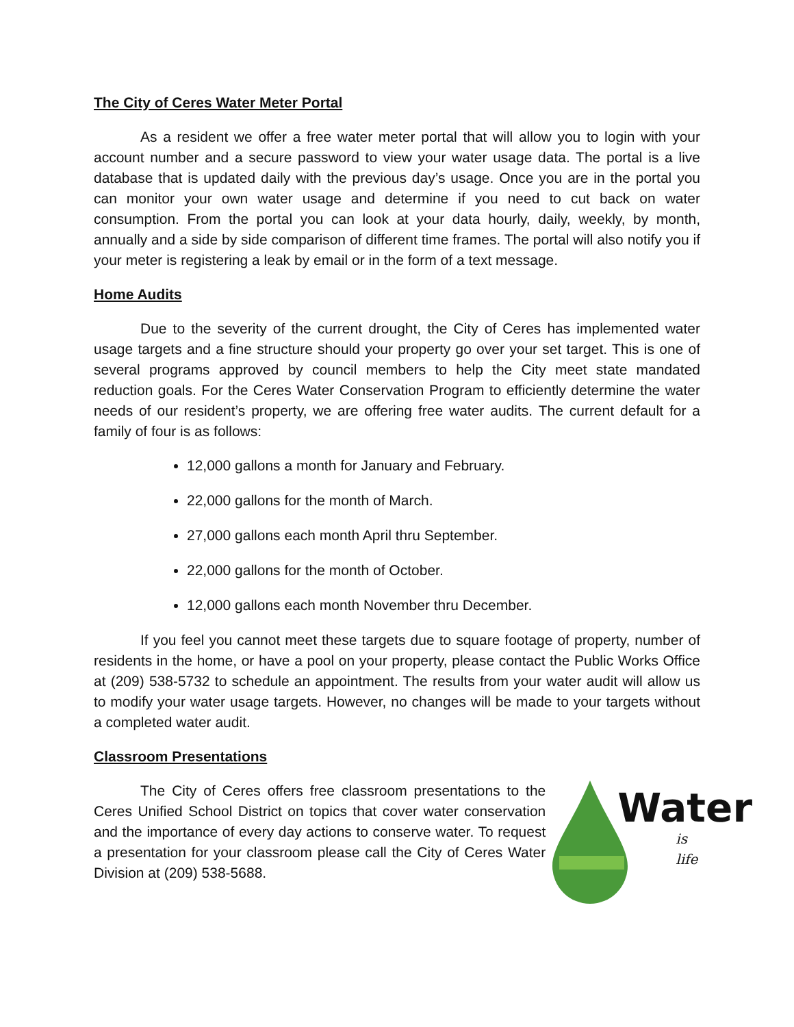The City of Ceres Water Meter Portal
As a resident we offer a free water meter portal that will allow you to login with your account number and a secure password to view your water usage data. The portal is a live database that is updated daily with the previous day’s usage. Once you are in the portal you can monitor your own water usage and determine if you need to cut back on water consumption. From the portal you can look at your data hourly, daily, weekly, by month, annually and a side by side comparison of different time frames. The portal will also notify you if your meter is registering a leak by email or in the form of a text message.
Home Audits
Due to the severity of the current drought, the City of Ceres has implemented water usage targets and a fine structure should your property go over your set target. This is one of several programs approved by council members to help the City meet state mandated reduction goals. For the Ceres Water Conservation Program to efficiently determine the water needs of our resident’s property, we are offering free water audits. The current default for a family of four is as follows:
12,000 gallons a month for January and February.
22,000 gallons for the month of March.
27,000 gallons each month April thru September.
22,000 gallons for the month of October.
12,000 gallons each month November thru December.
If you feel you cannot meet these targets due to square footage of property, number of residents in the home, or have a pool on your property, please contact the Public Works Office at (209) 538-5732 to schedule an appointment. The results from your water audit will allow us to modify your water usage targets. However, no changes will be made to your targets without a completed water audit.
Classroom Presentations
The City of Ceres offers free classroom presentations to the Ceres Unified School District on topics that cover water conservation and the importance of every day actions to conserve water. To request a presentation for your classroom please call the City of Ceres Water Division at (209) 538-5688.
Water
is life